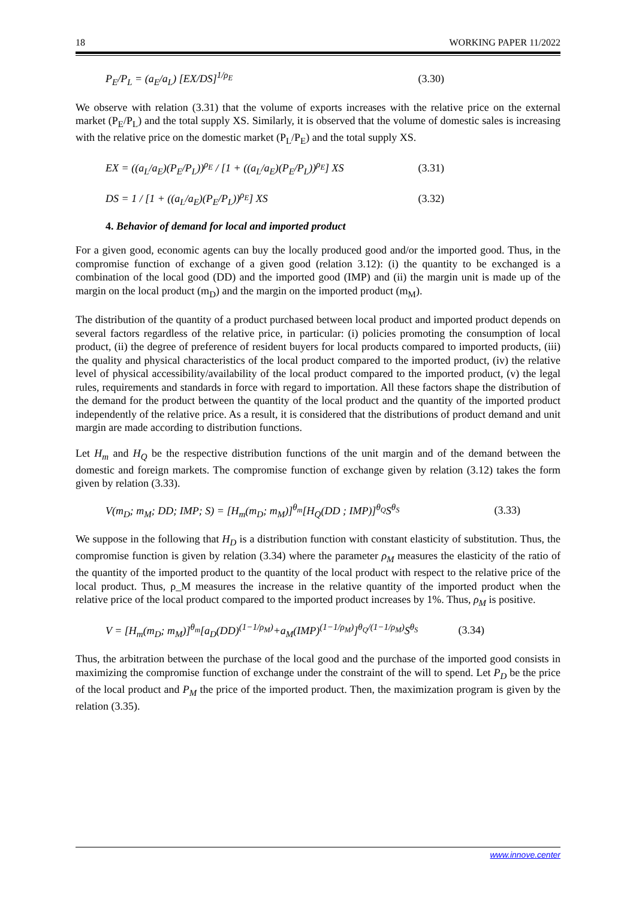18 WORKING PAPER 11/2022
P<sub>E</sub>/P<sub>L</sub> = (a<sub>E</sub>/a<sub>L</sub>) [EX/DS]<sup>1/ρ<sub>E</sub></sup> (3.30)
We observe with relation (3.31) that the volume of exports increases with the relative price on the external market (P<sub>E</sub>/P<sub>L</sub>) and the total supply XS. Similarly, it is observed that the volume of domestic sales is increasing with the relative price on the domestic market (P<sub>L</sub>/P<sub>E</sub>) and the total supply XS.
EX = ((a<sub>L</sub>/a<sub>E</sub>)(P<sub>E</sub>/P<sub>L</sub>))<sup>ρ<sub>E</sub></sup> / [1 + ((a<sub>L</sub>/a<sub>E</sub>)(P<sub>E</sub>/P<sub>L</sub>))<sup>ρ<sub>E</sub></sup>] XS (3.31)
DS = 1 / [1 + ((a<sub>L</sub>/a<sub>E</sub>)(P<sub>E</sub>/P<sub>L</sub>))<sup>ρ<sub>E</sub></sup>] XS (3.32)
4. Behavior of demand for local and imported product
For a given good, economic agents can buy the locally produced good and/or the imported good. Thus, in the compromise function of exchange of a given good (relation 3.12): (i) the quantity to be exchanged is a combination of the local good (DD) and the imported good (IMP) and (ii) the margin unit is made up of the margin on the local product (m<sub>D</sub>) and the margin on the imported product (m<sub>M</sub>).
The distribution of the quantity of a product purchased between local product and imported product depends on several factors regardless of the relative price, in particular: (i) policies promoting the consumption of local product, (ii) the degree of preference of resident buyers for local products compared to imported products, (iii) the quality and physical characteristics of the local product compared to the imported product, (iv) the relative level of physical accessibility/availability of the local product compared to the imported product, (v) the legal rules, requirements and standards in force with regard to importation. All these factors shape the distribution of the demand for the product between the quantity of the local product and the quantity of the imported product independently of the relative price. As a result, it is considered that the distributions of product demand and unit margin are made according to distribution functions.
Let H<sub>m</sub> and H<sub>Q</sub> be the respective distribution functions of the unit margin and of the demand between the domestic and foreign markets. The compromise function of exchange given by relation (3.12) takes the form given by relation (3.33).
V(m<sub>D</sub>; m<sub>M</sub>; DD; IMP; S) = [H<sub>m</sub>(m<sub>D</sub>; m<sub>M</sub>)]<sup>θ<sub>m</sub></sup>[H<sub>Q</sub>(DD ; IMP)]<sup>θ<sub>Q</sub></sup>S<sup>θ<sub>S</sub></sup> (3.33)
We suppose in the following that H<sub>D</sub> is a distribution function with constant elasticity of substitution. Thus, the compromise function is given by relation (3.34) where the parameter ρ<sub>M</sub> measures the elasticity of the ratio of the quantity of the imported product to the quantity of the local product with respect to the relative price of the local product. Thus, ρ_M measures the increase in the relative quantity of the imported product when the relative price of the local product compared to the imported product increases by 1%. Thus, ρ<sub>M</sub> is positive.
V = [H<sub>m</sub>(m<sub>D</sub>; m<sub>M</sub>)]<sup>θ<sub>m</sub></sup>[a<sub>D</sub>(DD)<sup>(1−1/ρ<sub>M</sub>)</sup>+a<sub>M</sub>(IMP)<sup>(1−1/ρ<sub>M</sub>)</sup>]<sup>θ<sub>Q</sub>/(1−1/ρ<sub>M</sub>)</sup>S<sup>θ<sub>S</sub></sup> (3.34)
Thus, the arbitration between the purchase of the local good and the purchase of the imported good consists in maximizing the compromise function of exchange under the constraint of the will to spend. Let P<sub>D</sub> be the price of the local product and P<sub>M</sub> the price of the imported product. Then, the maximization program is given by the relation (3.35).
www.innove.center